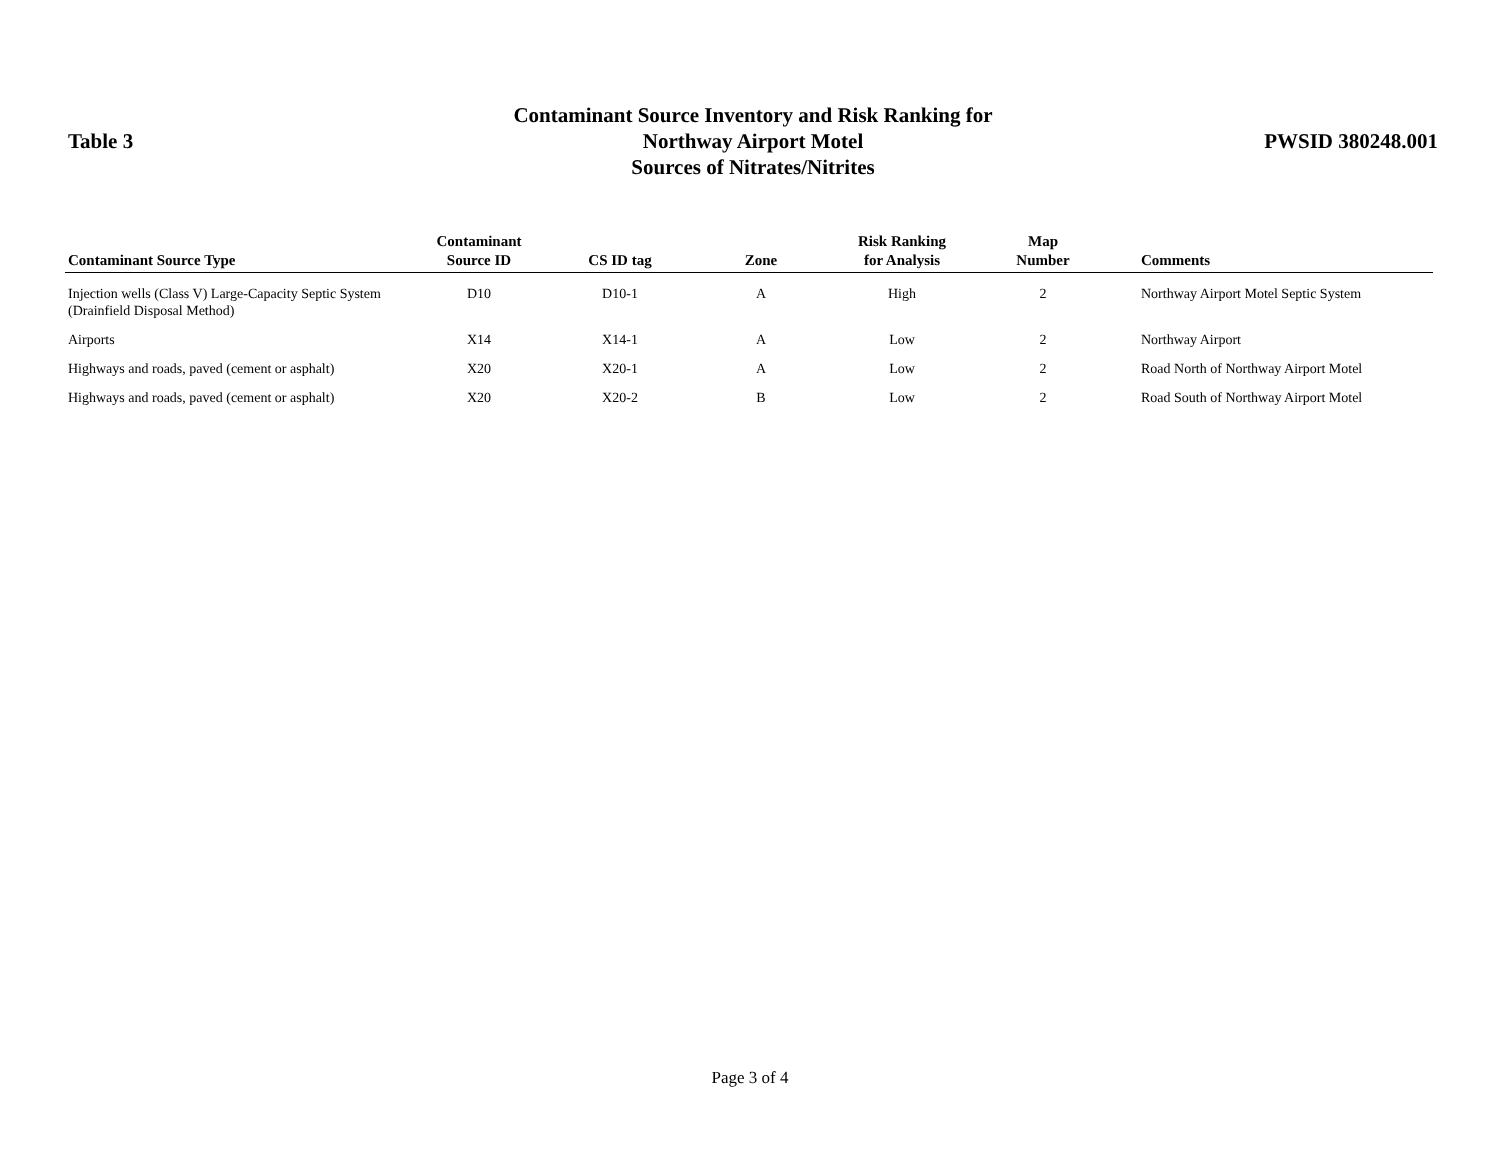Table 3
Contaminant Source Inventory and Risk Ranking for
Northway Airport Motel
Sources of Nitrates/Nitrites
PWSID 380248.001
| Contaminant Source Type | Contaminant Source ID | CS ID tag | Zone | Risk Ranking for Analysis | Map Number | Comments |
| --- | --- | --- | --- | --- | --- | --- |
| Injection wells (Class V) Large-Capacity Septic System (Drainfield Disposal Method) | D10 | D10-1 | A | High | 2 | Northway Airport Motel Septic System |
| Airports | X14 | X14-1 | A | Low | 2 | Northway Airport |
| Highways and roads, paved (cement or asphalt) | X20 | X20-1 | A | Low | 2 | Road North of Northway Airport Motel |
| Highways and roads, paved (cement or asphalt) | X20 | X20-2 | B | Low | 2 | Road South of Northway Airport Motel |
Page 3 of 4